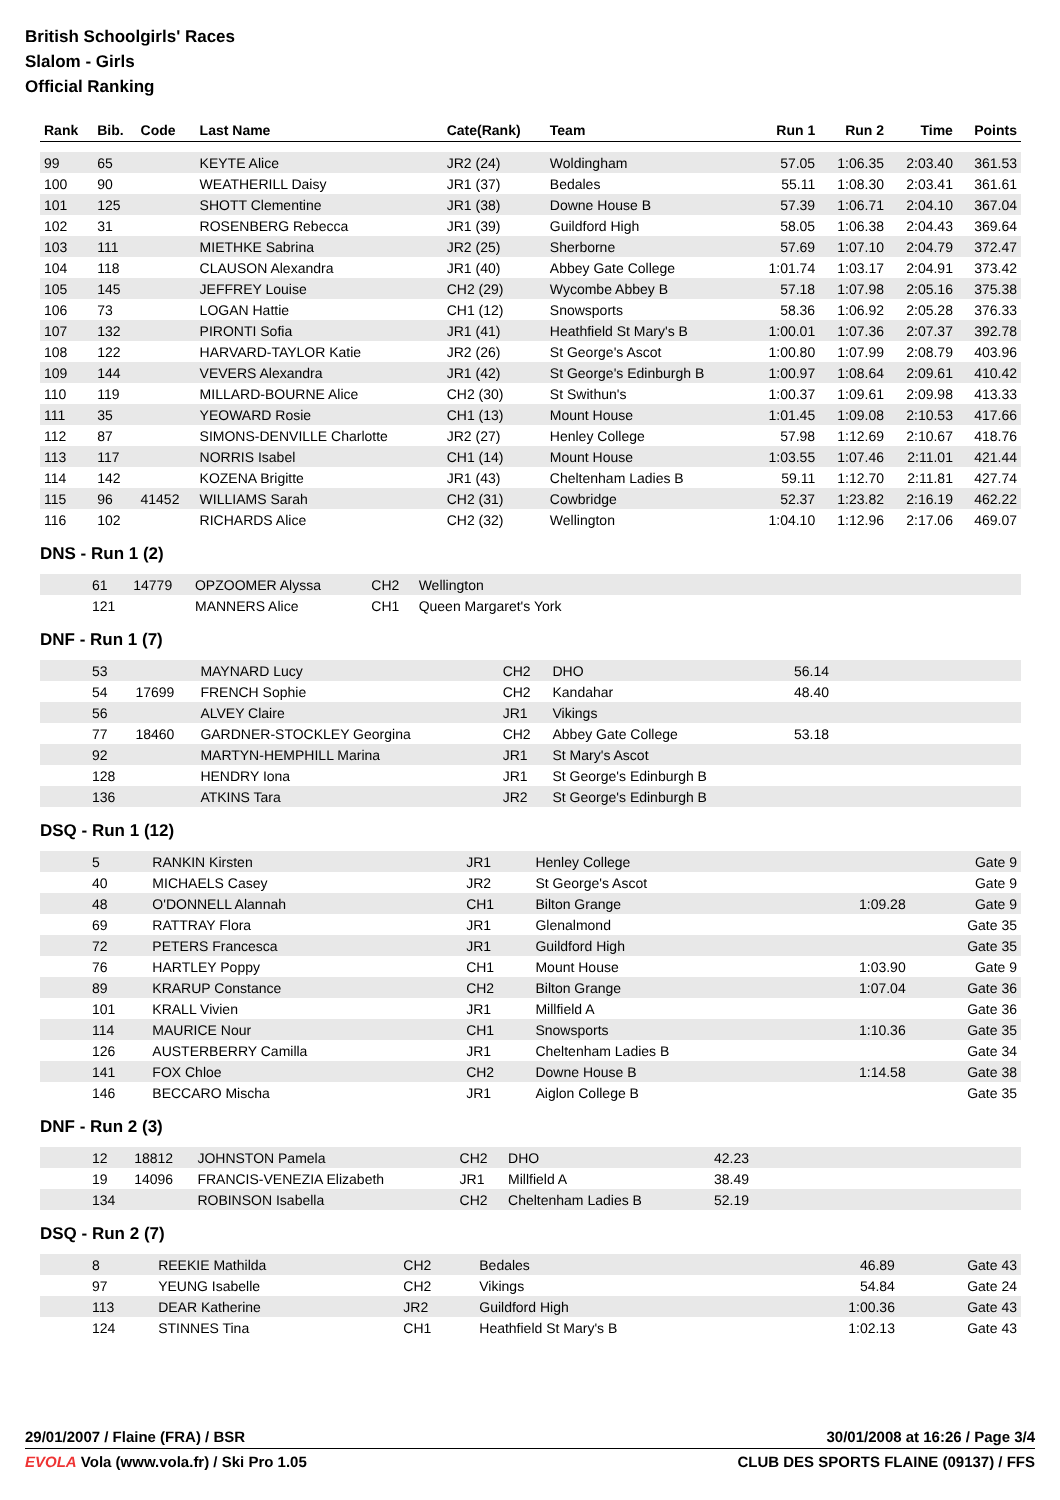British Schoolgirls' Races
Slalom - Girls
Official Ranking
| Rank | Bib. | Code | Last Name | Cate(Rank) | Team | Run 1 | Run 2 | Time | Points |
| --- | --- | --- | --- | --- | --- | --- | --- | --- | --- |
| 99 | 65 | | KEYTE Alice | JR2 (24) | Woldingham | 57.05 | 1:06.35 | 2:03.40 | 361.53 |
| 100 | 90 | | WEATHERILL Daisy | JR1 (37) | Bedales | 55.11 | 1:08.30 | 2:03.41 | 361.61 |
| 101 | 125 | | SHOTT Clementine | JR1 (38) | Downe House B | 57.39 | 1:06.71 | 2:04.10 | 367.04 |
| 102 | 31 | | ROSENBERG Rebecca | JR1 (39) | Guildford High | 58.05 | 1:06.38 | 2:04.43 | 369.64 |
| 103 | 111 | | MIETHKE Sabrina | JR2 (25) | Sherborne | 57.69 | 1:07.10 | 2:04.79 | 372.47 |
| 104 | 118 | | CLAUSON Alexandra | JR1 (40) | Abbey Gate College | 1:01.74 | 1:03.17 | 2:04.91 | 373.42 |
| 105 | 145 | | JEFFREY Louise | CH2 (29) | Wycombe Abbey B | 57.18 | 1:07.98 | 2:05.16 | 375.38 |
| 106 | 73 | | LOGAN Hattie | CH1 (12) | Snowsports | 58.36 | 1:06.92 | 2:05.28 | 376.33 |
| 107 | 132 | | PIRONTI Sofia | JR1 (41) | Heathfield St Mary's B | 1:00.01 | 1:07.36 | 2:07.37 | 392.78 |
| 108 | 122 | | HARVARD-TAYLOR Katie | JR2 (26) | St George's Ascot | 1:00.80 | 1:07.99 | 2:08.79 | 403.96 |
| 109 | 144 | | VEVERS Alexandra | JR1 (42) | St George's Edinburgh B | 1:00.97 | 1:08.64 | 2:09.61 | 410.42 |
| 110 | 119 | | MILLARD-BOURNE Alice | CH2 (30) | St Swithun's | 1:00.37 | 1:09.61 | 2:09.98 | 413.33 |
| 111 | 35 | | YEOWARD Rosie | CH1 (13) | Mount House | 1:01.45 | 1:09.08 | 2:10.53 | 417.66 |
| 112 | 87 | | SIMONS-DENVILLE Charlotte | JR2 (27) | Henley College | 57.98 | 1:12.69 | 2:10.67 | 418.76 |
| 113 | 117 | | NORRIS Isabel | CH1 (14) | Mount House | 1:03.55 | 1:07.46 | 2:11.01 | 421.44 |
| 114 | 142 | | KOZENA Brigitte | JR1 (43) | Cheltenham Ladies B | 59.11 | 1:12.70 | 2:11.81 | 427.74 |
| 115 | 96 | 41452 | WILLIAMS Sarah | CH2 (31) | Cowbridge | 52.37 | 1:23.82 | 2:16.19 | 462.22 |
| 116 | 102 | | RICHARDS Alice | CH2 (32) | Wellington | 1:04.10 | 1:12.96 | 2:17.06 | 469.07 |
DNS - Run 1 (2)
| | 61 | 14779 | OPZOOMER Alyssa | CH2 | Wellington | |
| | 121 | | MANNERS Alice | CH1 | Queen Margaret's York | |
DNF - Run 1 (7)
| | 53 | | MAYNARD Lucy | CH2 | DHO | 56.14 | |
| | 54 | 17699 | FRENCH Sophie | CH2 | Kandahar | 48.40 | |
| | 56 | | ALVEY Claire | JR1 | Vikings | | |
| | 77 | 18460 | GARDNER-STOCKLEY Georgina | CH2 | Abbey Gate College | 53.18 | |
| | 92 | | MARTYN-HEMPHILL Marina | JR1 | St Mary's Ascot | | |
| | 128 | | HENDRY Iona | JR1 | St George's Edinburgh B | | |
| | 136 | | ATKINS Tara | JR2 | St George's Edinburgh B | | |
DSQ - Run 1 (12)
| | 5 | RANKIN Kirsten | JR1 | Henley College | | Gate 9 |
| | 40 | MICHAELS Casey | JR2 | St George's Ascot | | Gate 9 |
| | 48 | O'DONNELL Alannah | CH1 | Bilton Grange | 1:09.28 | Gate 9 |
| | 69 | RATTRAY Flora | JR1 | Glenalmond | | Gate 35 |
| | 72 | PETERS Francesca | JR1 | Guildford High | | Gate 35 |
| | 76 | HARTLEY Poppy | CH1 | Mount House | 1:03.90 | Gate 9 |
| | 89 | KRARUP Constance | CH2 | Bilton Grange | 1:07.04 | Gate 36 |
| | 101 | KRALL Vivien | JR1 | Millfield A | | Gate 36 |
| | 114 | MAURICE Nour | CH1 | Snowsports | 1:10.36 | Gate 35 |
| | 126 | AUSTERBERRY Camilla | JR1 | Cheltenham Ladies B | | Gate 34 |
| | 141 | FOX Chloe | CH2 | Downe House B | 1:14.58 | Gate 38 |
| | 146 | BECCARO Mischa | JR1 | Aiglon College B | | Gate 35 |
DNF - Run 2 (3)
| | 12 | 18812 | JOHNSTON Pamela | CH2 | DHO | 42.23 | |
| | 19 | 14096 | FRANCIS-VENEZIA Elizabeth | JR1 | Millfield A | 38.49 | |
| | 134 | | ROBINSON Isabella | CH2 | Cheltenham Ladies B | 52.19 | |
DSQ - Run 2 (7)
| | 8 | REEKIE Mathilda | CH2 | Bedales | 46.89 | Gate 43 |
| | 97 | YEUNG Isabelle | CH2 | Vikings | 54.84 | Gate 24 |
| | 113 | DEAR Katherine | JR2 | Guildford High | 1:00.36 | Gate 43 |
| | 124 | STINNES Tina | CH1 | Heathfield St Mary's B | 1:02.13 | Gate 43 |
29/01/2007 / Flaine (FRA) / BSR 30/01/2008 at 16:26 / Page 3/4
EVOLA Vola (www.vola.fr) / Ski Pro 1.05 CLUB DES SPORTS FLAINE (09137) / FFS